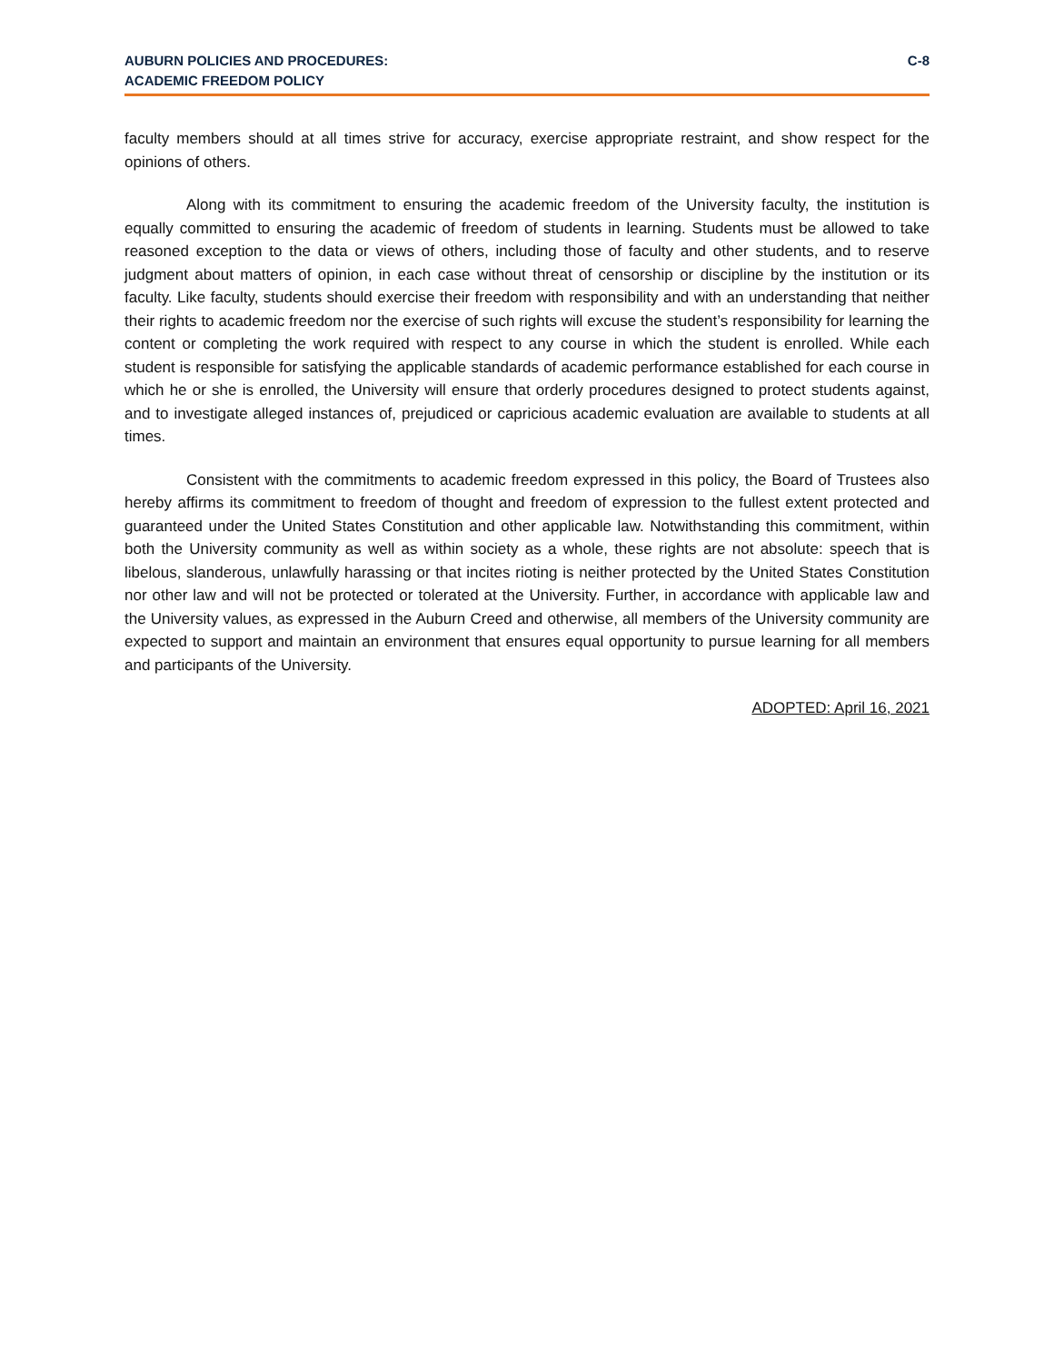AUBURN POLICIES AND PROCEDURES:
ACADEMIC FREEDOM POLICY
C-8
faculty members should at all times strive for accuracy, exercise appropriate restraint, and show respect for the opinions of others.
Along with its commitment to ensuring the academic freedom of the University faculty, the institution is equally committed to ensuring the academic of freedom of students in learning. Students must be allowed to take reasoned exception to the data or views of others, including those of faculty and other students, and to reserve judgment about matters of opinion, in each case without threat of censorship or discipline by the institution or its faculty. Like faculty, students should exercise their freedom with responsibility and with an understanding that neither their rights to academic freedom nor the exercise of such rights will excuse the student’s responsibility for learning the content or completing the work required with respect to any course in which the student is enrolled. While each student is responsible for satisfying the applicable standards of academic performance established for each course in which he or she is enrolled, the University will ensure that orderly procedures designed to protect students against, and to investigate alleged instances of, prejudiced or capricious academic evaluation are available to students at all times.
Consistent with the commitments to academic freedom expressed in this policy, the Board of Trustees also hereby affirms its commitment to freedom of thought and freedom of expression to the fullest extent protected and guaranteed under the United States Constitution and other applicable law. Notwithstanding this commitment, within both the University community as well as within society as a whole, these rights are not absolute: speech that is libelous, slanderous, unlawfully harassing or that incites rioting is neither protected by the United States Constitution nor other law and will not be protected or tolerated at the University. Further, in accordance with applicable law and the University values, as expressed in the Auburn Creed and otherwise, all members of the University community are expected to support and maintain an environment that ensures equal opportunity to pursue learning for all members and participants of the University.
ADOPTED: April 16, 2021